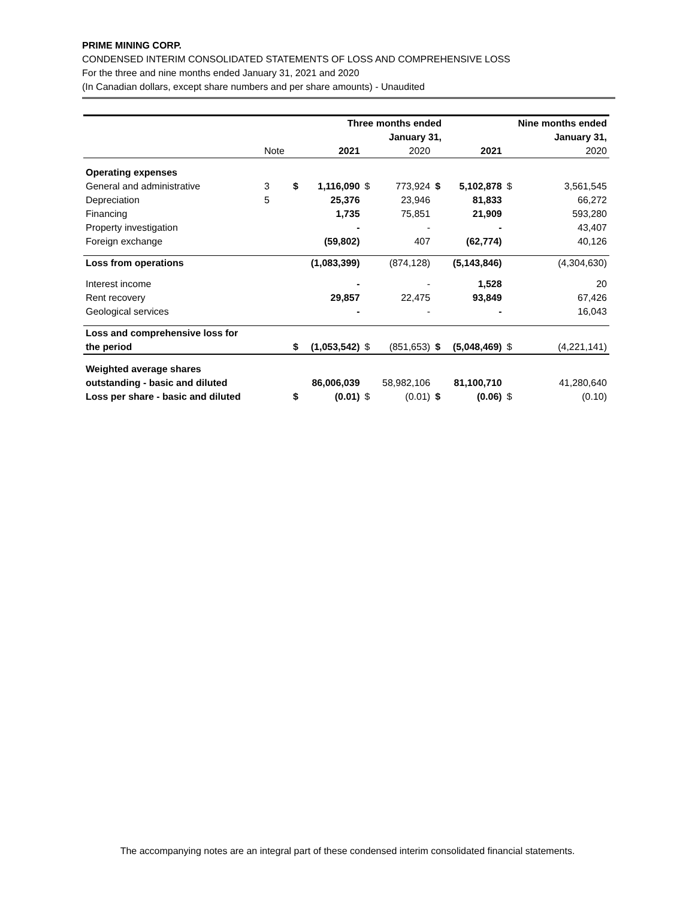PRIME MINING CORP.
CONDENSED INTERIM CONSOLIDATED STATEMENTS OF LOSS AND COMPREHENSIVE LOSS
For the three and nine months ended January 31, 2021 and 2020
(In Canadian dollars, except share numbers and per share amounts) - Unaudited
| | | | Three months ended | | | | | Nine months ended | | |
| | | | January 31, | | | | | January 31, | | |
| | Note | | 2021 | | 2020 | | 2021 | | 2020 | |
| Operating expenses | | | | | | | | | | |
| General and administrative | 3 | $ | 1,116,090 | $ | 773,924 | $ | 5,102,878 | | $ | 3,561,545 |
| Depreciation | 5 | | 25,376 | | 23,946 | | 81,833 | | | 66,272 |
| Financing | | | 1,735 | | 75,851 | | 21,909 | | | 593,280 |
| Property investigation | | | - | | - | | - | | | 43,407 |
| Foreign exchange | | | (59,802) | | 407 | | (62,774) | | | 40,126 |
| Loss from operations | | | (1,083,399) | | (874,128) | | (5,143,846) | | | (4,304,630) |
| Interest income | | | - | | - | | 1,528 | | | 20 |
| Rent recovery | | | 29,857 | | 22,475 | | 93,849 | | | 67,426 |
| Geological services | | | - | | - | | - | | | 16,043 |
| Loss and comprehensive loss for | | | | | | | | | | |
| the period | | $ | (1,053,542) | $ | (851,653) | $ | (5,048,469) | | $ | (4,221,141) |
| Weighted average shares | | | | | | | | | | |
| outstanding - basic and diluted | | | 86,006,039 | | 58,982,106 | | 81,100,710 | | | 41,280,640 |
| Loss per share - basic and diluted | | $ | (0.01) | $ | (0.01) | $ | (0.06) | | $ | (0.10) |
The accompanying notes are an integral part of these condensed interim consolidated financial statements.